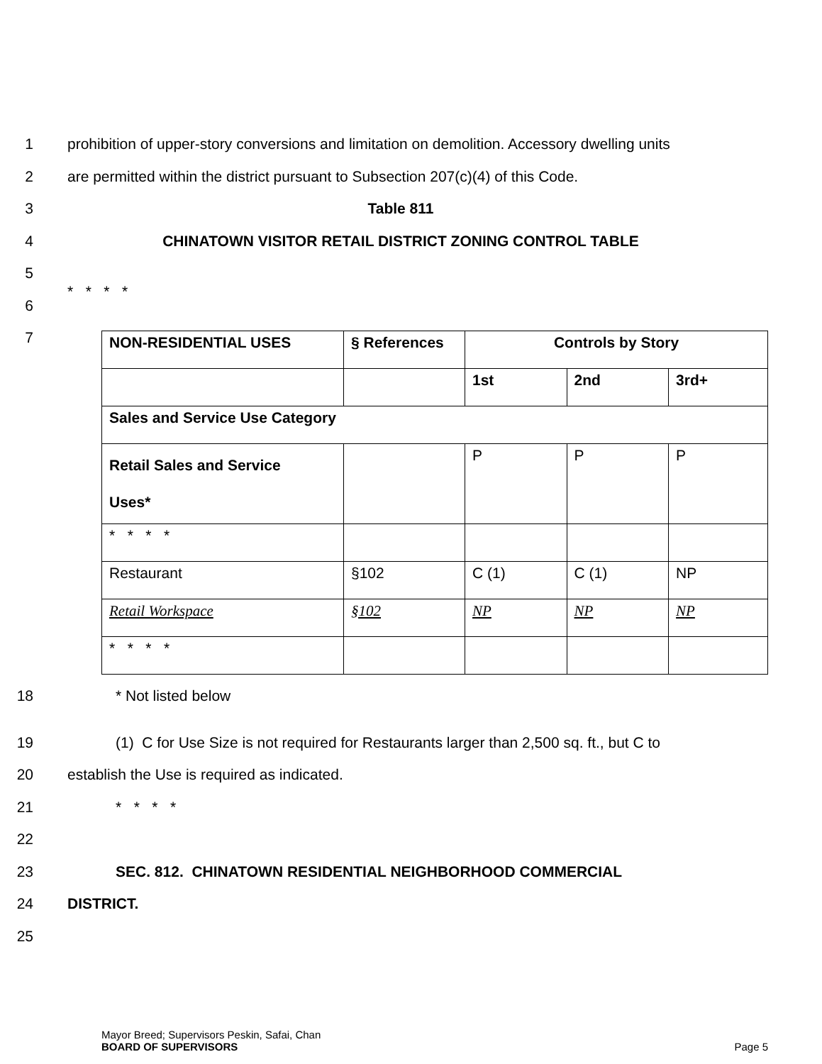1 prohibition of upper-story conversions and limitation on demolition. Accessory dwelling units
2 are permitted within the district pursuant to Subsection 207(c)(4) of this Code.
3 Table 811
4 CHINATOWN VISITOR RETAIL DISTRICT ZONING CONTROL TABLE
5
6
* * * *
7
| NON-RESIDENTIAL USES | § References | Controls by Story | | |
| | | 1st | 2nd | 3rd+ |
| Sales and Service Use Category | | | | |
| Retail Sales and Service Uses* | | P | P | P |
| * * * * | | | | |
| Restaurant | §102 | C (1) | C (1) | NP |
| Retail Workspace | §102 | NP | NP | NP |
| * * * * | | | | |
18 * Not listed below
19 (1) C for Use Size is not required for Restaurants larger than 2,500 sq. ft., but C to
20 establish the Use is required as indicated.
21 * * * *
22
23 SEC. 812. CHINATOWN RESIDENTIAL NEIGHBORHOOD COMMERCIAL
24 DISTRICT.
25
Mayor Breed; Supervisors Peskin, Safai, Chan
BOARD OF SUPERVISORS Page 5